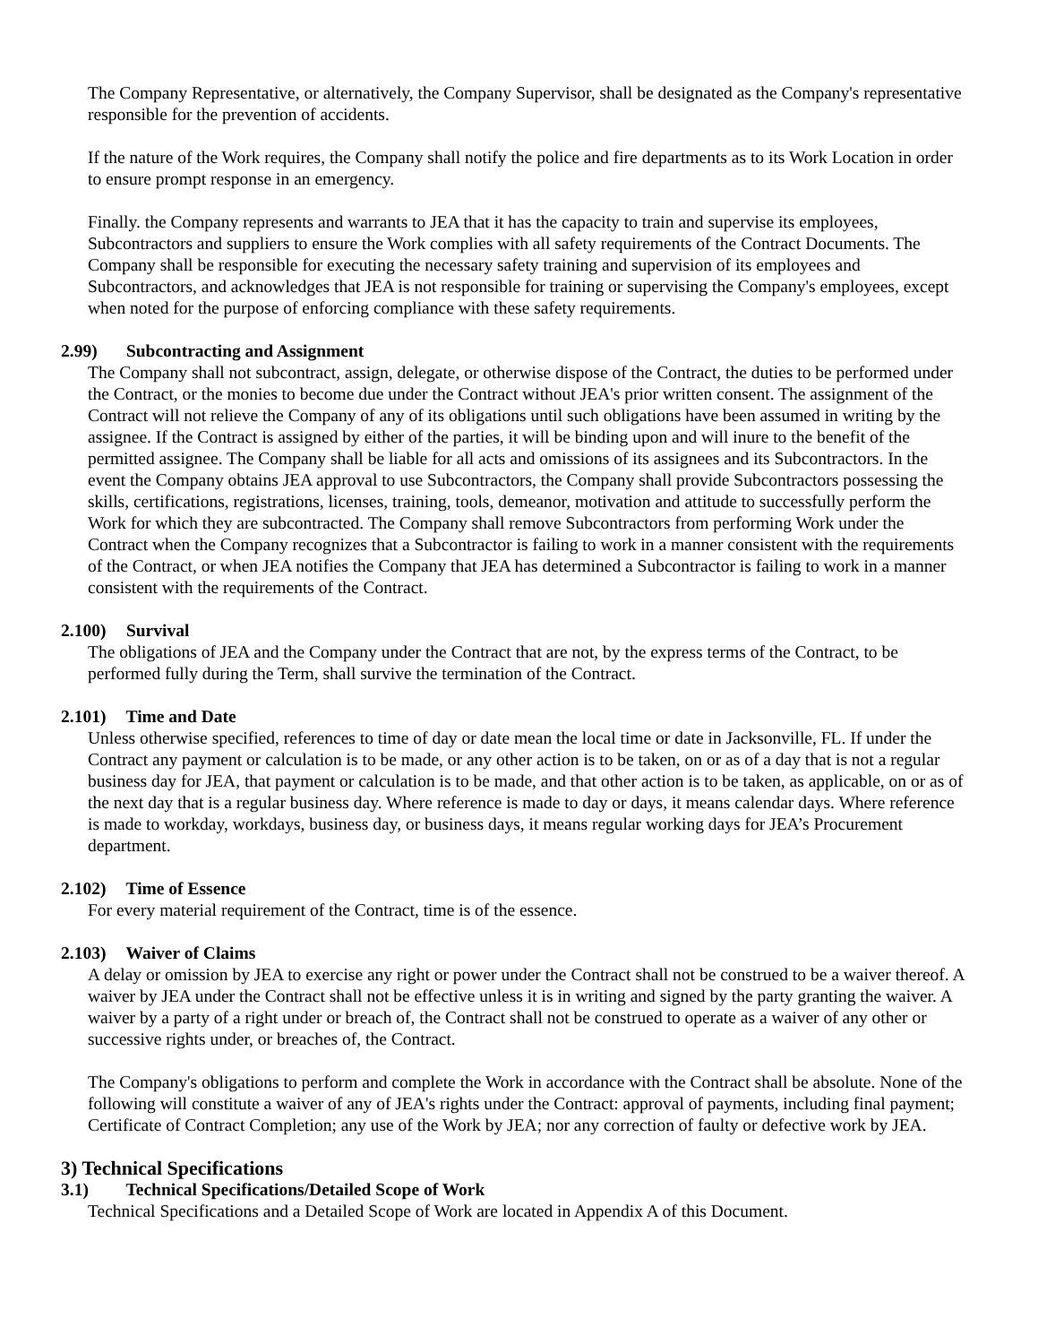The Company Representative, or alternatively, the Company Supervisor, shall be designated as the Company's representative responsible for the prevention of accidents.
If the nature of the Work requires, the Company shall notify the police and fire departments as to its Work Location in order to ensure prompt response in an emergency.
Finally. the Company represents and warrants to JEA that it has the capacity to train and supervise its employees, Subcontractors and suppliers to ensure the Work complies with all safety requirements of the Contract Documents. The Company shall be responsible for executing the necessary safety training and supervision of its employees and Subcontractors, and acknowledges that JEA is not responsible for training or supervising the Company's employees, except when noted for the purpose of enforcing compliance with these safety requirements.
2.99) Subcontracting and Assignment
The Company shall not subcontract, assign, delegate, or otherwise dispose of the Contract, the duties to be performed under the Contract, or the monies to become due under the Contract without JEA's prior written consent. The assignment of the Contract will not relieve the Company of any of its obligations until such obligations have been assumed in writing by the assignee. If the Contract is assigned by either of the parties, it will be binding upon and will inure to the benefit of the permitted assignee. The Company shall be liable for all acts and omissions of its assignees and its Subcontractors. In the event the Company obtains JEA approval to use Subcontractors, the Company shall provide Subcontractors possessing the skills, certifications, registrations, licenses, training, tools, demeanor, motivation and attitude to successfully perform the Work for which they are subcontracted. The Company shall remove Subcontractors from performing Work under the Contract when the Company recognizes that a Subcontractor is failing to work in a manner consistent with the requirements of the Contract, or when JEA notifies the Company that JEA has determined a Subcontractor is failing to work in a manner consistent with the requirements of the Contract.
2.100) Survival
The obligations of JEA and the Company under the Contract that are not, by the express terms of the Contract, to be performed fully during the Term, shall survive the termination of the Contract.
2.101) Time and Date
Unless otherwise specified, references to time of day or date mean the local time or date in Jacksonville, FL. If under the Contract any payment or calculation is to be made, or any other action is to be taken, on or as of a day that is not a regular business day for JEA, that payment or calculation is to be made, and that other action is to be taken, as applicable, on or as of the next day that is a regular business day. Where reference is made to day or days, it means calendar days. Where reference is made to workday, workdays, business day, or business days, it means regular working days for JEA’s Procurement department.
2.102) Time of Essence
For every material requirement of the Contract, time is of the essence.
2.103) Waiver of Claims
A delay or omission by JEA to exercise any right or power under the Contract shall not be construed to be a waiver thereof. A waiver by JEA under the Contract shall not be effective unless it is in writing and signed by the party granting the waiver. A waiver by a party of a right under or breach of, the Contract shall not be construed to operate as a waiver of any other or successive rights under, or breaches of, the Contract.
The Company's obligations to perform and complete the Work in accordance with the Contract shall be absolute. None of the following will constitute a waiver of any of JEA's rights under the Contract: approval of payments, including final payment; Certificate of Contract Completion; any use of the Work by JEA; nor any correction of faulty or defective work by JEA.
3) Technical Specifications
3.1) Technical Specifications/Detailed Scope of Work
Technical Specifications and a Detailed Scope of Work are located in Appendix A of this Document.